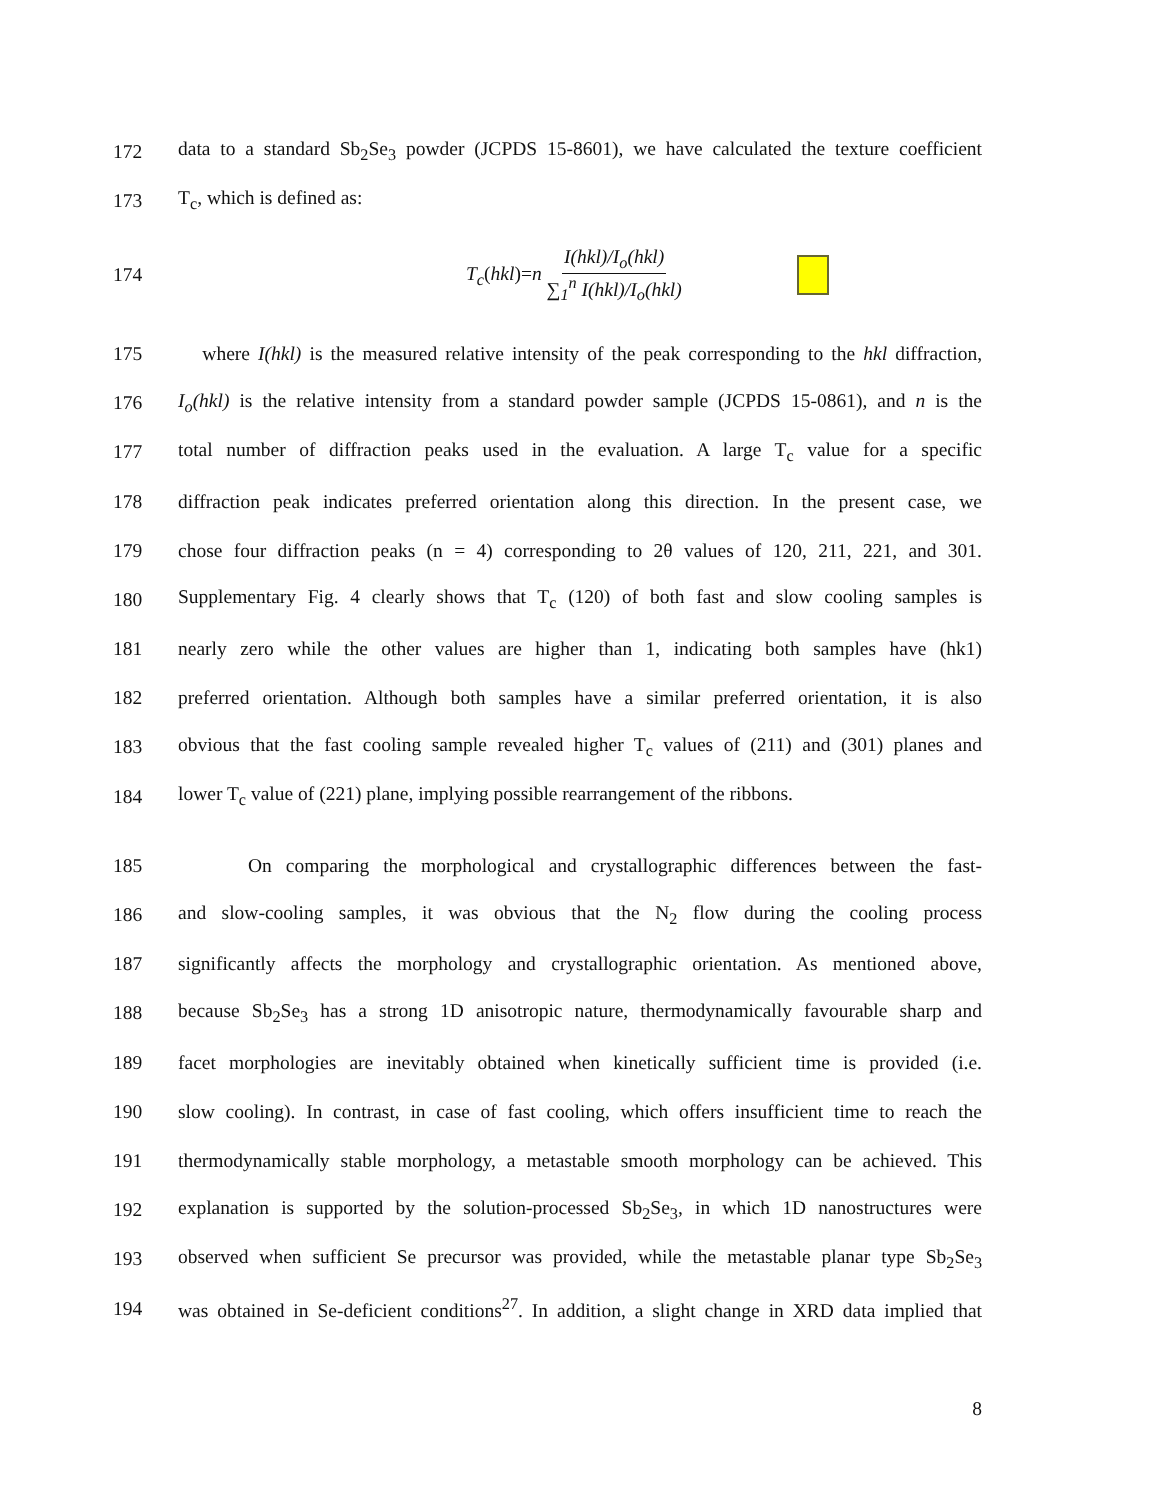172 data to a standard Sb<sub>2</sub>Se<sub>3</sub> powder (JCPDS 15-8601), we have calculated the texture coefficient
173 T<sub>c</sub>, which is defined as:
174 T<sub>c</sub>(hkl)=n I(hkl)/I<sub>o</sub>(hkl) ∑<sub>1</sub><sup>n</sup> I(hkl)/I<sub>o</sub>(hkl)
175 where I(hkl) is the measured relative intensity of the peak corresponding to the hkl diffraction,
176 I<sub>o</sub>(hkl) is the relative intensity from a standard powder sample (JCPDS 15-0861), and n is the
177 total number of diffraction peaks used in the evaluation. A large T<sub>c</sub> value for a specific
178 diffraction peak indicates preferred orientation along this direction. In the present case, we
179 chose four diffraction peaks (n = 4) corresponding to 2θ values of 120, 211, 221, and 301.
180 Supplementary Fig. 4 clearly shows that T<sub>c</sub> (120) of both fast and slow cooling samples is
181 nearly zero while the other values are higher than 1, indicating both samples have (hk1)
182 preferred orientation. Although both samples have a similar preferred orientation, it is also
183 obvious that the fast cooling sample revealed higher T<sub>c</sub> values of (211) and (301) planes and
184 lower T<sub>c</sub> value of (221) plane, implying possible rearrangement of the ribbons.
185 On comparing the morphological and crystallographic differences between the fast-
186 and slow-cooling samples, it was obvious that the N<sub>2</sub> flow during the cooling process
187 significantly affects the morphology and crystallographic orientation. As mentioned above,
188 because Sb<sub>2</sub>Se<sub>3</sub> has a strong 1D anisotropic nature, thermodynamically favourable sharp and
189 facet morphologies are inevitably obtained when kinetically sufficient time is provided (i.e.
190 slow cooling). In contrast, in case of fast cooling, which offers insufficient time to reach the
191 thermodynamically stable morphology, a metastable smooth morphology can be achieved. This
192 explanation is supported by the solution-processed Sb<sub>2</sub>Se<sub>3</sub>, in which 1D nanostructures were
193 observed when sufficient Se precursor was provided, while the metastable planar type Sb<sub>2</sub>Se<sub>3</sub>
194 was obtained in Se-deficient conditions<sup>27</sup>. In addition, a slight change in XRD data implied that
8